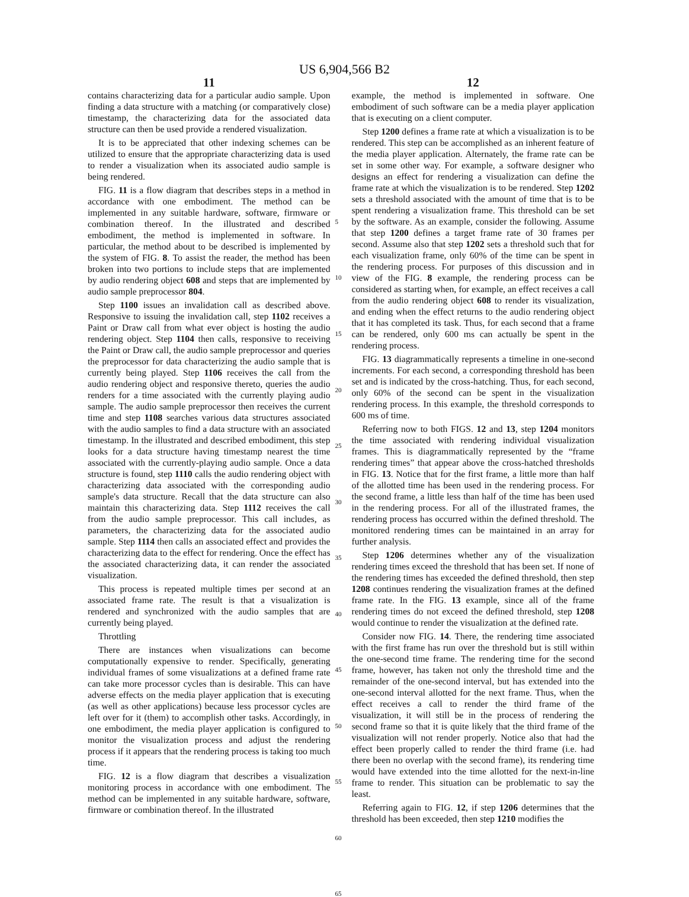US 6,904,566 B2
11
contains characterizing data for a particular audio sample. Upon finding a data structure with a matching (or comparatively close) timestamp, the characterizing data for the associated data structure can then be used provide a rendered visualization.
It is to be appreciated that other indexing schemes can be utilized to ensure that the appropriate characterizing data is used to render a visualization when its associated audio sample is being rendered.
FIG. 11 is a flow diagram that describes steps in a method in accordance with one embodiment. The method can be implemented in any suitable hardware, software, firmware or combination thereof. In the illustrated and described embodiment, the method is implemented in software. In particular, the method about to be described is implemented by the system of FIG. 8. To assist the reader, the method has been broken into two portions to include steps that are implemented by audio rendering object 608 and steps that are implemented by audio sample preprocessor 804.
Step 1100 issues an invalidation call as described above. Responsive to issuing the invalidation call, step 1102 receives a Paint or Draw call from what ever object is hosting the audio rendering object. Step 1104 then calls, responsive to receiving the Paint or Draw call, the audio sample preprocessor and queries the preprocessor for data characterizing the audio sample that is currently being played. Step 1106 receives the call from the audio rendering object and responsive thereto, queries the audio renders for a time associated with the currently playing audio sample. The audio sample preprocessor then receives the current time and step 1108 searches various data structures associated with the audio samples to find a data structure with an associated timestamp. In the illustrated and described embodiment, this step looks for a data structure having timestamp nearest the time associated with the currently-playing audio sample. Once a data structure is found, step 1110 calls the audio rendering object with characterizing data associated with the corresponding audio sample's data structure. Recall that the data structure can also maintain this characterizing data. Step 1112 receives the call from the audio sample preprocessor. This call includes, as parameters, the characterizing data for the associated audio sample. Step 1114 then calls an associated effect and provides the characterizing data to the effect for rendering. Once the effect has the associated characterizing data, it can render the associated visualization.
This process is repeated multiple times per second at an associated frame rate. The result is that a visualization is rendered and synchronized with the audio samples that are currently being played.
Throttling
There are instances when visualizations can become computationally expensive to render. Specifically, generating individual frames of some visualizations at a defined frame rate can take more processor cycles than is desirable. This can have adverse effects on the media player application that is executing (as well as other applications) because less processor cycles are left over for it (them) to accomplish other tasks. Accordingly, in one embodiment, the media player application is configured to monitor the visualization process and adjust the rendering process if it appears that the rendering process is taking too much time.
FIG. 12 is a flow diagram that describes a visualization monitoring process in accordance with one embodiment. The method can be implemented in any suitable hardware, software, firmware or combination thereof. In the illustrated
5
10
15
20
25
30
35
40
45
50
55
60
65
12
example, the method is implemented in software. One embodiment of such software can be a media player application that is executing on a client computer.
Step 1200 defines a frame rate at which a visualization is to be rendered. This step can be accomplished as an inherent feature of the media player application. Alternately, the frame rate can be set in some other way. For example, a software designer who designs an effect for rendering a visualization can define the frame rate at which the visualization is to be rendered. Step 1202 sets a threshold associated with the amount of time that is to be spent rendering a visualization frame. This threshold can be set by the software. As an example, consider the following. Assume that step 1200 defines a target frame rate of 30 frames per second. Assume also that step 1202 sets a threshold such that for each visualization frame, only 60% of the time can be spent in the rendering process. For purposes of this discussion and in view of the FIG. 8 example, the rendering process can be considered as starting when, for example, an effect receives a call from the audio rendering object 608 to render its visualization, and ending when the effect returns to the audio rendering object that it has completed its task. Thus, for each second that a frame can be rendered, only 600 ms can actually be spent in the rendering process.
FIG. 13 diagrammatically represents a timeline in one-second increments. For each second, a corresponding threshold has been set and is indicated by the cross-hatching. Thus, for each second, only 60% of the second can be spent in the visualization rendering process. In this example, the threshold corresponds to 600 ms of time.
Referring now to both FIGS. 12 and 13, step 1204 monitors the time associated with rendering individual visualization frames. This is diagrammatically represented by the “frame rendering times” that appear above the cross-hatched thresholds in FIG. 13. Notice that for the first frame, a little more than half of the allotted time has been used in the rendering process. For the second frame, a little less than half of the time has been used in the rendering process. For all of the illustrated frames, the rendering process has occurred within the defined threshold. The monitored rendering times can be maintained in an array for further analysis.
Step 1206 determines whether any of the visualization rendering times exceed the threshold that has been set. If none of the rendering times has exceeded the defined threshold, then step 1208 continues rendering the visualization frames at the defined frame rate. In the FIG. 13 example, since all of the frame rendering times do not exceed the defined threshold, step 1208 would continue to render the visualization at the defined rate.
Consider now FIG. 14. There, the rendering time associated with the first frame has run over the threshold but is still within the one-second time frame. The rendering time for the second frame, however, has taken not only the threshold time and the remainder of the one-second interval, but has extended into the one-second interval allotted for the next frame. Thus, when the effect receives a call to render the third frame of the visualization, it will still be in the process of rendering the second frame so that it is quite likely that the third frame of the visualization will not render properly. Notice also that had the effect been properly called to render the third frame (i.e. had there been no overlap with the second frame), its rendering time would have extended into the time allotted for the next-in-line frame to render. This situation can be problematic to say the least.
Referring again to FIG. 12, if step 1206 determines that the threshold has been exceeded, then step 1210 modifies the